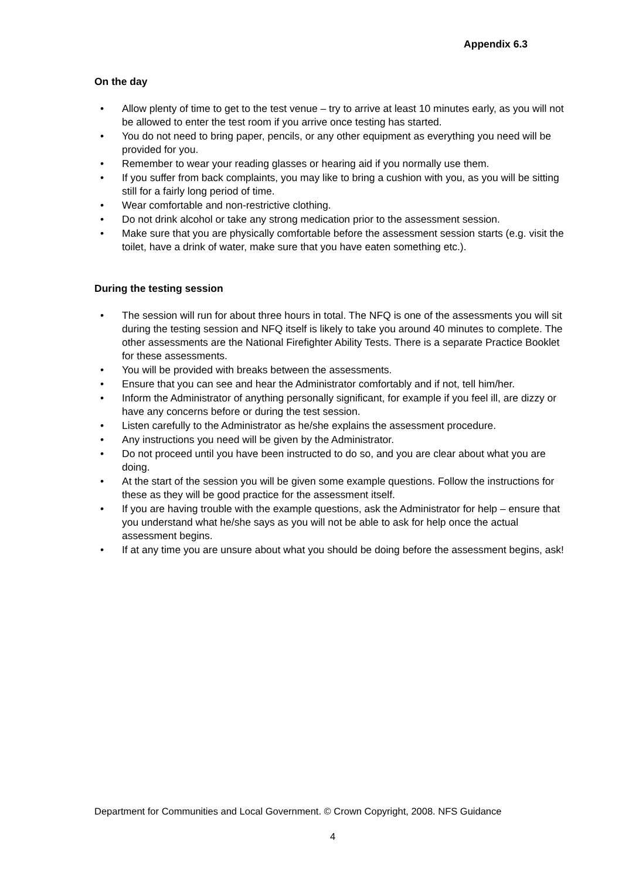Appendix 6.3
On the day
• Allow plenty of time to get to the test venue – try to arrive at least 10 minutes early, as you will not be allowed to enter the test room if you arrive once testing has started.
• You do not need to bring paper, pencils, or any other equipment as everything you need will be provided for you.
• Remember to wear your reading glasses or hearing aid if you normally use them.
• If you suffer from back complaints, you may like to bring a cushion with you, as you will be sitting still for a fairly long period of time.
• Wear comfortable and non-restrictive clothing.
• Do not drink alcohol or take any strong medication prior to the assessment session.
• Make sure that you are physically comfortable before the assessment session starts (e.g. visit the toilet, have a drink of water, make sure that you have eaten something etc.).
During the testing session
• The session will run for about three hours in total. The NFQ is one of the assessments you will sit during the testing session and NFQ itself is likely to take you around 40 minutes to complete. The other assessments are the National Firefighter Ability Tests. There is a separate Practice Booklet for these assessments.
• You will be provided with breaks between the assessments.
• Ensure that you can see and hear the Administrator comfortably and if not, tell him/her.
• Inform the Administrator of anything personally significant, for example if you feel ill, are dizzy or have any concerns before or during the test session.
• Listen carefully to the Administrator as he/she explains the assessment procedure.
• Any instructions you need will be given by the Administrator.
• Do not proceed until you have been instructed to do so, and you are clear about what you are doing.
• At the start of the session you will be given some example questions. Follow the instructions for these as they will be good practice for the assessment itself.
• If you are having trouble with the example questions, ask the Administrator for help – ensure that you understand what he/she says as you will not be able to ask for help once the actual assessment begins.
• If at any time you are unsure about what you should be doing before the assessment begins, ask!
Department for Communities and Local Government. © Crown Copyright, 2008. NFS Guidance
4